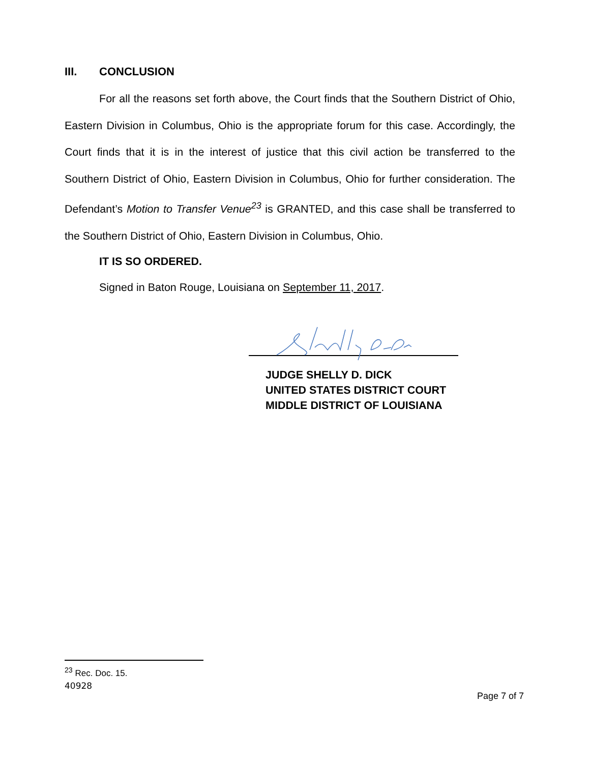III. CONCLUSION
For all the reasons set forth above, the Court finds that the Southern District of Ohio, Eastern Division in Columbus, Ohio is the appropriate forum for this case. Accordingly, the Court finds that it is in the interest of justice that this civil action be transferred to the Southern District of Ohio, Eastern Division in Columbus, Ohio for further consideration. The Defendant’s Motion to Transfer Venue<sup>23</sup> is GRANTED, and this case shall be transferred to the Southern District of Ohio, Eastern Division in Columbus, Ohio.
IT IS SO ORDERED.
Signed in Baton Rouge, Louisiana on September 11, 2017.
JUDGE SHELLY D. DICK
UNITED STATES DISTRICT COURT
MIDDLE DISTRICT OF LOUISIANA
<sup>23</sup> Rec. Doc. 15.
40928
Page 7 of 7